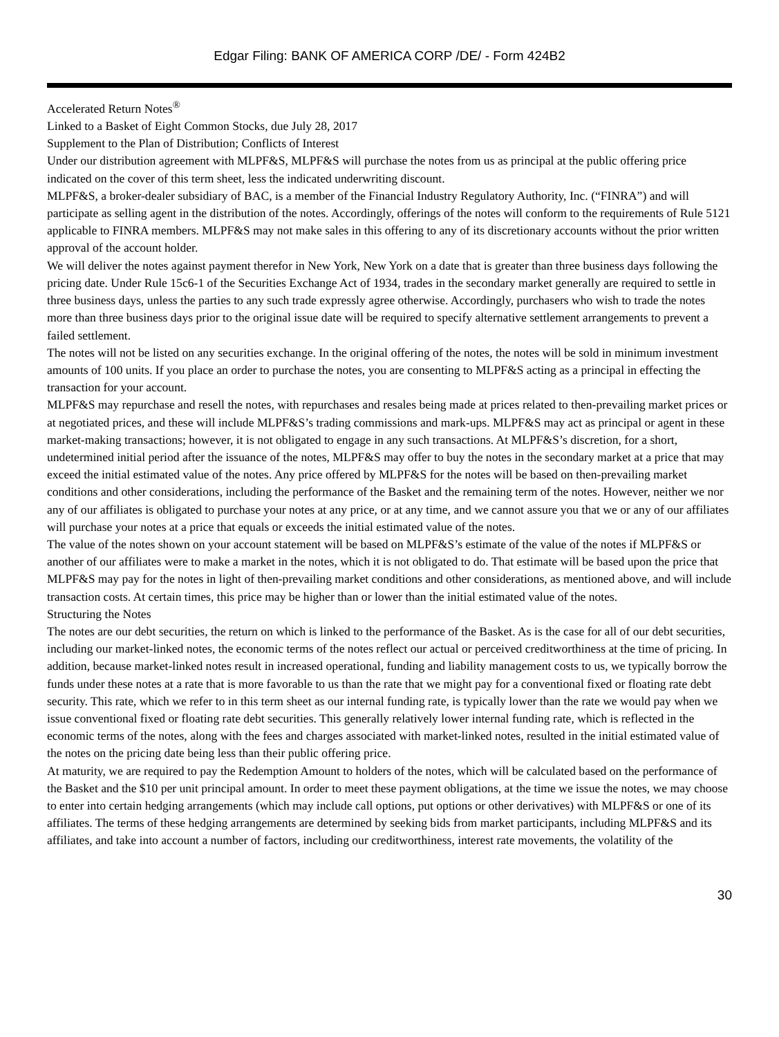Edgar Filing: BANK OF AMERICA CORP /DE/ - Form 424B2
Accelerated Return Notes<sup>®</sup>
Linked to a Basket of Eight Common Stocks, due July 28, 2017
Supplement to the Plan of Distribution; Conflicts of Interest
Under our distribution agreement with MLPF&S, MLPF&S will purchase the notes from us as principal at the public offering price indicated on the cover of this term sheet, less the indicated underwriting discount.
MLPF&S, a broker-dealer subsidiary of BAC, is a member of the Financial Industry Regulatory Authority, Inc. (“FINRA”) and will participate as selling agent in the distribution of the notes. Accordingly, offerings of the notes will conform to the requirements of Rule 5121 applicable to FINRA members. MLPF&S may not make sales in this offering to any of its discretionary accounts without the prior written approval of the account holder.
We will deliver the notes against payment therefor in New York, New York on a date that is greater than three business days following the pricing date. Under Rule 15c6-1 of the Securities Exchange Act of 1934, trades in the secondary market generally are required to settle in three business days, unless the parties to any such trade expressly agree otherwise. Accordingly, purchasers who wish to trade the notes more than three business days prior to the original issue date will be required to specify alternative settlement arrangements to prevent a failed settlement.
The notes will not be listed on any securities exchange. In the original offering of the notes, the notes will be sold in minimum investment amounts of 100 units. If you place an order to purchase the notes, you are consenting to MLPF&S acting as a principal in effecting the transaction for your account.
MLPF&S may repurchase and resell the notes, with repurchases and resales being made at prices related to then-prevailing market prices or at negotiated prices, and these will include MLPF&S’s trading commissions and mark-ups. MLPF&S may act as principal or agent in these market-making transactions; however, it is not obligated to engage in any such transactions. At MLPF&S’s discretion, for a short, undetermined initial period after the issuance of the notes, MLPF&S may offer to buy the notes in the secondary market at a price that may exceed the initial estimated value of the notes. Any price offered by MLPF&S for the notes will be based on then-prevailing market conditions and other considerations, including the performance of the Basket and the remaining term of the notes. However, neither we nor any of our affiliates is obligated to purchase your notes at any price, or at any time, and we cannot assure you that we or any of our affiliates will purchase your notes at a price that equals or exceeds the initial estimated value of the notes.
The value of the notes shown on your account statement will be based on MLPF&S’s estimate of the value of the notes if MLPF&S or another of our affiliates were to make a market in the notes, which it is not obligated to do. That estimate will be based upon the price that MLPF&S may pay for the notes in light of then-prevailing market conditions and other considerations, as mentioned above, and will include transaction costs. At certain times, this price may be higher than or lower than the initial estimated value of the notes.
Structuring the Notes
The notes are our debt securities, the return on which is linked to the performance of the Basket. As is the case for all of our debt securities, including our market-linked notes, the economic terms of the notes reflect our actual or perceived creditworthiness at the time of pricing. In addition, because market-linked notes result in increased operational, funding and liability management costs to us, we typically borrow the funds under these notes at a rate that is more favorable to us than the rate that we might pay for a conventional fixed or floating rate debt security. This rate, which we refer to in this term sheet as our internal funding rate, is typically lower than the rate we would pay when we issue conventional fixed or floating rate debt securities. This generally relatively lower internal funding rate, which is reflected in the economic terms of the notes, along with the fees and charges associated with market-linked notes, resulted in the initial estimated value of the notes on the pricing date being less than their public offering price.
At maturity, we are required to pay the Redemption Amount to holders of the notes, which will be calculated based on the performance of the Basket and the $10 per unit principal amount. In order to meet these payment obligations, at the time we issue the notes, we may choose to enter into certain hedging arrangements (which may include call options, put options or other derivatives) with MLPF&S or one of its affiliates. The terms of these hedging arrangements are determined by seeking bids from market participants, including MLPF&S and its affiliates, and take into account a number of factors, including our creditworthiness, interest rate movements, the volatility of the
30